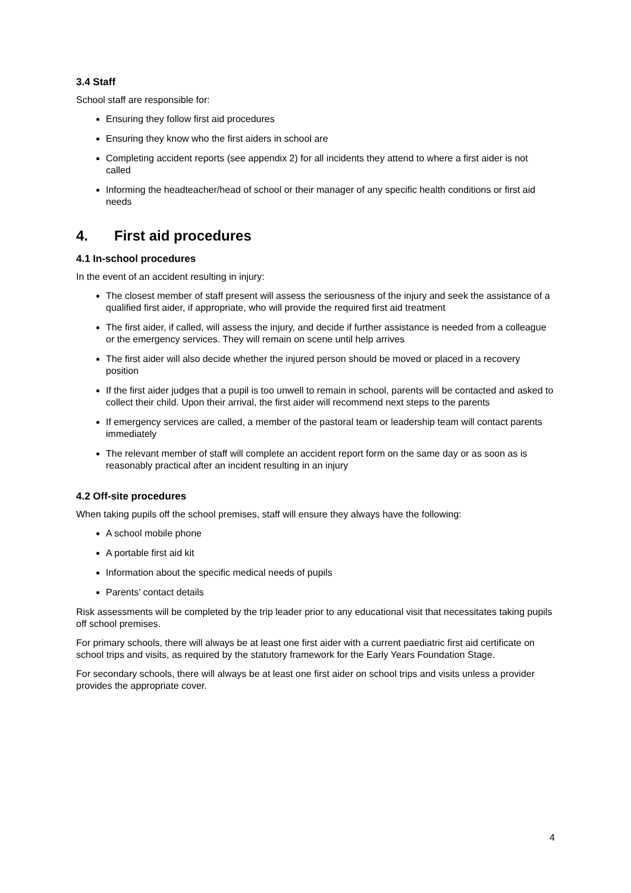3.4 Staff
School staff are responsible for:
Ensuring they follow first aid procedures
Ensuring they know who the first aiders in school are
Completing accident reports (see appendix 2) for all incidents they attend to where a first aider is not called
Informing the headteacher/head of school or their manager of any specific health conditions or first aid needs
4. First aid procedures
4.1 In-school procedures
In the event of an accident resulting in injury:
The closest member of staff present will assess the seriousness of the injury and seek the assistance of a qualified first aider, if appropriate, who will provide the required first aid treatment
The first aider, if called, will assess the injury, and decide if further assistance is needed from a colleague or the emergency services. They will remain on scene until help arrives
The first aider will also decide whether the injured person should be moved or placed in a recovery position
If the first aider judges that a pupil is too unwell to remain in school, parents will be contacted and asked to collect their child. Upon their arrival, the first aider will recommend next steps to the parents
If emergency services are called, a member of the pastoral team or leadership team will contact parents immediately
The relevant member of staff will complete an accident report form on the same day or as soon as is reasonably practical after an incident resulting in an injury
4.2 Off-site procedures
When taking pupils off the school premises, staff will ensure they always have the following:
A school mobile phone
A portable first aid kit
Information about the specific medical needs of pupils
Parents’ contact details
Risk assessments will be completed by the trip leader prior to any educational visit that necessitates taking pupils off school premises.
For primary schools, there will always be at least one first aider with a current paediatric first aid certificate on school trips and visits, as required by the statutory framework for the Early Years Foundation Stage.
For secondary schools, there will always be at least one first aider on school trips and visits unless a provider provides the appropriate cover.
4